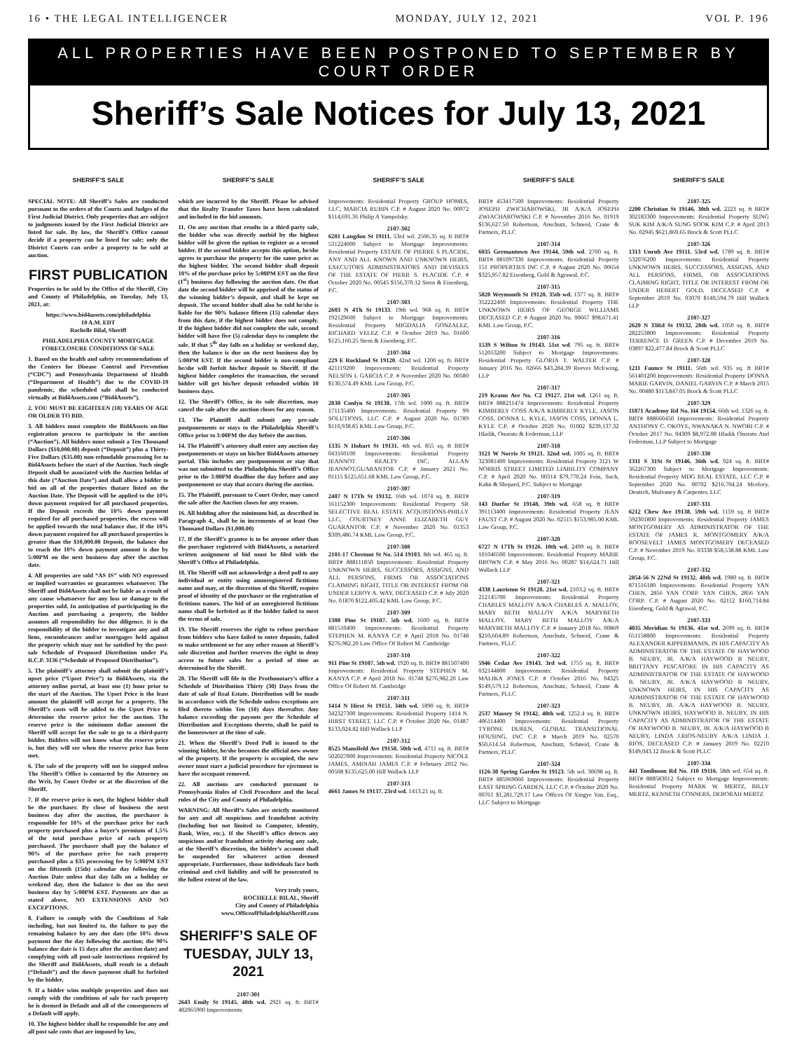16 • THE LEGAL INTELLIGENCER MONDAY, JULY 12, 2021 VOL P. 196
ALL PROPERTIES HAVE BEEN POSTPONED TO SEPTEMBER BY COURT ORDER
Sheriff’s Sale Notices for July 13, 2021
SHERIFF’S SALE
SPECIAL NOTE: All Sheriff’s Sales are conducted pursuant to the orders of the Courts and Judges of the First Judicial District. Only properties that are subject to judgments issued by the First Judicial District are listed for sale. By law, the Sheriff’s Office cannot decide if a property can be listed for sale; only the District Courts can order a property to be sold at auction.
FIRST PUBLICATION
Properties to be sold by the Office of the Sheriff, City and County of Philadelphia, on Tuesday, July 13, 2021, at:
https://www.bid4assets.com/philadelphia
10 A.M. EDT
Rochelle Bilal, Sheriff
PHILADELPHIA COUNTY MORTGAGE FORECLOSURE CONDITIONS OF SALE
1. Based on the health and safety recommendations of the Centers for Disease Control and Prevention (“CDC”) and Pennsylvania Department of Health (“Department of Health”) due to the COVID-19 pandemic, the scheduled sale shall be conducted virtually at Bid4Assets.com (“Bid4Assets”).
2. YOU MUST BE EIGHTEEN (18) YEARS OF AGE OR OLDER TO BID.
3. All bidders must complete the Bid4Assets on-line registration process to participate in the auction (“Auction”). All bidders must submit a Ten Thousand Dollars ($10,000.00) deposit (“Deposit”) plus a Thirty-Five Dollars ($35.00) non-refundable processing fee to Bid4Assets before the start of the Auction. Such single Deposit shall be associated with the Auction heldas of this date (“Auction Date”) and shall allow a bidder to bid on all of the properties thatare listed on the Auction Date. The Deposit will be applied to the 10% down payment required for all purchased properties. If the Deposit exceeds the 10% down payment required for all purchased properties, the excess will be applied towards the total balance due. If the 10% down payment required for all purchased properties is greater than the $10,000.00 Deposit, the balance due to reach the 10% down payment amount is due by 5:00PM on the next business day after the auction date.
4. All properties are sold “AS IS” with NO expressed or implied warranties or guarantees whatsoever. The Sheriff and Bid4Assets shall not be liable as a result of any cause whatsoever for any loss or damage to the properties sold. In anticipation of participating in the Auction and purchasing a property, the bidder assumes all responsibility for due diligence. It is the responsibility of the bidder to investigate any and all liens, encumbrances and/or mortgages held against the property which may not be satisfied by the post-sale Schedule of Proposed Distribution under Pa. R.C.P. 3136 (“Schedule of Proposed Distribution”).
5. The plaintiff’s attorney shall submit the plaintiff’s upset price (“Upset Price”) to Bid4Assets, via the attorney online portal, at least one (1) hour prior to the start of the Auction. The Upset Price is the least amount the plaintiff will accept for a property. The Sheriff’s costs will be added to the Upset Price to determine the reserve price for the auction. The reserve price is the minimum dollar amount the Sheriff will accept for the sale to go to a third-party bidder. Bidders will not know what the reserve price is, but they will see when the reserve price has been met.
6. The sale of the property will not be stopped unless The Sheriff’s Office is contacted by the Attorney on the Writ, by Court Order or at the discretion of the Sheriff.
7. If the reserve price is met, the highest bidder shall be the purchaser. By close of business the next business day after the auction, the purchaser is responsible for 10% of the purchase price for each property purchased plus a buyer’s premium of 1.5% of the total purchase price of each property purchased. The purchaser shall pay the balance of 90% of the purchase price for each property purchased plus a $35 processing fee by 5:00PM EST on the fifteenth (15th) calendar day following the Auction Date unless that day falls on a holiday or weekend day, then the balance is due on the next business day by 5:00PM EST. Payments are due as stated above, NO EXTENSIONS AND NO EXCEPTIONS.
8. Failure to comply with the Conditions of Sale including, but not limited to, the failure to pay the remaining balance by any due date (the 10% down payment due the day following the auction; the 90% balance due date is 15 days after the auction date) and complying with all post-sale instructions required by the Sheriff and Bid4Assets, shall result in a default (“Default”) and the down payment shall be forfeited by the bidder.
9. If a bidder wins multiple properties and does not comply with the conditions of sale for each property he is deemed in Default and all of the consequences of a Default will apply.
10. The highest bidder shall be responsible for any and all post sale costs that are imposed by law,
SHERIFF’S SALE
which are incurred by the Sheriff. Please be advised that the Realty Transfer Taxes have been calculated and included in the bid amounts.
11. On any auction that results in a third-party sale, the bidder who was directly outbid by the highest bidder will be given the option to register as a second bidder. If the second bidder accepts this option, he/she agrees to purchase the property for the same price as the highest bidder. The second bidder shall deposit 10% of the purchase price by 5:00PM EST on the first (1<sup>st</sup>) business day following the auction date. On that date the second bidder will be apprised of the status of the winning bidder’s deposit, and shall be kept on deposit. The second bidder shall also be told he/she is liable for the 90% balance fifteen (15) calendar days from this date, if the highest bidder does not comply. If the highest bidder did not complete the sale, second bidder will have five (5) calendar days to complete the sale. If that 5<sup>th</sup> day falls on a holiday or weekend day, then the balance is due on the next business day by 5:00PM EST. If the second bidder is non-compliant he/she will forfeit his/her deposit to Sheriff. If the highest bidder completes the transaction, the second bidder will get his/her deposit refunded within 10 business days.
12. The Sheriff’s Office, in its sole discretion, may cancel the sale after the auction closes for any reason.
13. The Plaintiff shall submit any pre-sale postponements or stays to the Philadelphia Sheriff’s Office prior to 3:00PM the day before the auction.
14. The Plaintiff’s attorney shall enter any auction day postponements or stays on his/her Bid4Assets attorney portal. This includes any postponement or stay that was not submitted to the Philadelphia Sheriff’s Office prior to the 3:00PM deadline the day before and any postponement or stay that occurs during the auction.
15. The Plaintiff, pursuant to Court Order, may cancel the sale after the Auction closes for any reason.
16. All bidding after the minimum bid, as described in Paragraph 4., shall be in increments of at least One Thousand Dollars ($1,000.00)
17. If the Sheriff’s grantee is to be anyone other than the purchaser registered with Bid4Assets, a notarized written assignment of bid must be filed with the Sheriff’s Office of Philadelphia.
18. The Sheriff will not acknowledge a deed poll to any individual or entity using anunregistered fictitious name and may, at the discretion of the Sheriff, require proof of identity of the purchaser or the registration of fictitious names. The bid of an unregistered fictitious name shall be forfeited as if the bidder failed to meet the terms of sale.
19. The Sheriff reserves the right to refuse purchase from bidders who have failed to enter deposits, failed to make settlement or for any other reason at Sheriff’s sole discretion and further reserves the right to deny access to future sales for a period of time as determined by the Sheriff.
20. The Sheriff will file in the Prothonotary’s office a Schedule of Distribution Thirty (30) Days from the date of sale of Real Estate. Distribution will be made in accordance with the Schedule unless exceptions are filed thereto within Ten (10) days thereafter. Any balance exceeding the payouts per the Schedule of Distribution and Exceptions thereto, shall be paid to the homeowner at the time of sale.
21. When the Sheriff’s Deed Poll is issued to the winning bidder, he/she becomes the official new owner of the property. If the property is occupied, the new owner must start a judicial procedure for ejectment to have the occupant removed.
22. All auctions are conducted pursuant to Pennsylvania Rules of Civil Procedure and the local rules of the City and County of Philadelphia.
WARNING: All Sheriff’s Sales are strictly monitored for any and all suspicious and fraudulent activity (Including but not limited to Computer, Identity, Bank, Wire, etc.). If the Sheriff’s office detects any suspicious and/or fraudulent activity during any sale, at the Sheriff’s discretion, the bidder’s account shall be suspended for whatever action deemed appropriate. Furthermore, those individuals face both criminal and civil liability and will be prosecuted to the fullest extent of the law.
Very truly yours,
ROCHELLE BILAL, Sheriff
City and County of Philadelphia
www.OfficeofPhiladelphiaSheriff.com
SHERIFF’S SALE OF TUESDAY, JULY 13, 2021
2107-301
2643 Emily St 19145. 48th wd. 2921 sq. ft. BRT# 482065900 Improvements:
SHERIFF’S SALE
Improvements: Residential Property GROUP HOMES, LLC, MARCIA RUBIN C.P. # August 2020 No. 00972 $114,691.36 Philip A Yampolsky.
2107-302
6201 Langdon St 19111. 53rd wd. 2506.35 sq. ft BRT# 531224000 Subject to Mortgage Improvements: Residential Property ESTATE OF PIERRE S PLACIDE, ANY AND ALL KNOWN AND UNKNOWN HEIRS, EXECUTORS ADMINISTRATORS AND DEVISEES OF THE ESTATE OF PIERR S. PLACIDE C.P. # October 2020 No. 00545 $156,370.12 Stern & Eisenberg, P.C.
2107-303
2603 N 4Th St 19133. 19th wd. 968 sq. ft. BRT# 192129600 Subject to Mortgage Improvements: Residential Property MIGDALIA GONZALEZ, RICHARD VELEZ C.P. # October 2019 No. 01600 $125,160.25 Stern & Eisenberg, P.C.
2107-304
229 E Rockland St 19120. 42nd wd. 1200 sq. ft. BRT# 421119200 Improvements: Residential Property NELSON L GARCIA C.P. # November 2020 No. 00580 $130,574.49 KML Law Group, P.C.
2107-305
2030 Conlyn St 19138. 17th wd. 1000 sq. ft. BRT# 171135400 Improvements: Residential Property 99 SOLUTIONS, LLC C.P. # August 2020 No. 01789 $110,938.85 KML Law Group, P.C.
2107-306
1335 N Hobart St 19131. 4th wd. 855 sq. ft BRT# 043160100 Improvements: Residential Property JEANNOT REALTY INC, ALLAN JEANNOT,GUARANTOR C.P. # January 2021 No. 01115 $125,651.68 KML Law Group, P.C.
2107-307
2407 N 17Th St 19132. 16th wd. 1074 sq. ft. BRT# 161152300 Improvements: Residential Property SR SELECTIVE REAL ESTATE ACQUISTIONS-PHILLY LLC, COURTNEY ANNE ELIZABETH GUY GUARANTOR C.P. # November 2020 No. 01353 $309,486.74 KML Law Group, P.C.
2107-308
2101-17 Chestnut St No. 514 19103. 8th wd. 465 sq. ft. BRT# 888111850 Improvements: Residential Property UNKNOWN HEIRS, SUCCESSORS, ASSIGNS, AND ALL PERSONS, FIRMS OR ASSOCIATIONS CLAIMING RIGHT, TITLE OR INTEREST FROM OR UNDER LEROY A. WAY, DECEASED C.P. # July 2020 No. 01870 $122,405.42 KML Law Group, P.C.
2107-309
1300 Pine St 19107. 5th wd. 1600 sq. ft. BRT# 881510400 Improvements: Residential Property STEPHEN M. KANYA C.P. # April 2018 No. 01748 $276,982.20 Law Office Of Robert M. Cambridge
2107-310
911 Pine St 19107. 5th wd. 1920 sq. ft. BRT# 881507400 Improvements: Residential Property STEPHEN M. KANYA C.P. # April 2018 No. 01748 $276,982.20 Law Office Of Robert M. Cambridge
2107-311
1414 N Hirst St 19151. 34th wd. 1890 sq. ft. BRT# 342327300 Improvements: Residential Property 1414 N. HIRST STREET, LLC C.P. # October 2020 No. 01487 $133,024.82 Hill Wallack LLP
2107-312
8525 Mansfield Ave 19150. 50th wd. 4711 sq. ft. BRT# 502027000 Improvements: Residential Property NICOLE JAMES, AMINAH JAMES C.P. # February 2012 No. 00508 $135,625.00 Hill Wallack LLP
2107-313
4661 James St 19137. 23rd wd. 1413.21 sq. ft.
SHERIFF’S SALE
BRT# 453417500 Improvements: Residential Property JOSEPH ZWICHAROWSKI, JR A/K/A JOSEPH ZWIACHAROWSKI C.P. # November 2016 No. 01919 $136,627.50 Robertson, Anschutz, Schneid, Crane & Partners, PLLC
2107-314
6035 Germantown Ave 19144. 59th wd. 2700 sq. ft. BRT# 881097330 Improvements: Residential Property 151 PROPERTIES INC C.P. # August 2020 No. 00654 $325,957.82 Eisenberg, Gold & Agrawal, P.C.
2107-315
5820 Weymouth St 19120. 35th wd. 1377 sq. ft. BRT# 352222400 Improvements: Residential Property THE UNKNOWN HEIRS OF GEORGE WILLIAMS DECEASED C.P. # August 2020 No. 00667 $98,671.41 KML Law Group, P.C.
2107-316
1539 S Wilton St 19143. 51st wd. 795 sq. ft. BRT# 512053200 Subject to Mortgage Improvements: Residential Property GLORIA T. WALTER C.P. # January 2016 No. 02666 $43,284.39 Reeves McEwing, LLP
2107-317
219 Krams Ave No. C2 19127. 21st wd. 1261 sq. ft. BRT# 888211474 Improvements: Residential Property KIMBERLY COSS A/K/A KIMBERLY KYLE, JASON COSS, DONNA L. KYLE, JASON COSS, DONNA L. KYLE C.P. # October 2020 No. 01002 $239,137.32 Hladik, Onorato & Federman, LLP
2107-318
3121 W Norris St 19121. 32nd wd. 1005 sq. ft. BRT# 323081400 Improvements: Residential Property 3121 W NORRIS STREET LIMITED LIABILITY COMPANY C.P. # April 2020 No. 00314 $79,770.24 Fein, Such, Kahn & Shepard, P.C. Subject to Mortgage
2107-319
143 Durfor St 19148. 39th wd. 658 sq. ft BRT# 391113400 Improvements: Residential Property JEAN FAUST C.P. # August 2020 No. 02515 $153,985.00 KML Law Group, P.C.
2107-320
6727 N 17Th St 19126. 10th wd. 2499 sq. ft. BRT# 101046500 Improvements: Residential Property MARIE BROWN C.P. # May 2016 No. 00287 $14,624.71 Hill Wallack LLP
2107-321
4338 Lauriston St 19128. 21st wd. 2103.2 sq. ft. BRT# 212145700 Improvements: Residential Property CHARLES MALLOY A/K/A CHARLES A. MALLOY, MARY BETH MALLOY A/K/A MARYBETH MALLOY, MARY BETH MALLOY A/K/A MARYBETH MALLOY C.P. # January 2018 No. 00869 $210,604.89 Robertson, Anschutz, Schneid, Crane & Partners, PLLC
2107-322
5946 Cedar Ave 19143. 3rd wd. 1755 sq. ft. BRT# 032144800 Improvements: Residential Property MALIKA JONES C.P. # October 2016 No. 04325 $149,579.12 Robertson, Anschutz, Schneid, Crane & Partners, PLLC
2107-323
2537 Massey St 19142. 40th wd. 1252.4 sq. ft. BRT# 406114400 Improvements: Residential Property TYRONE DUREN, GLOBAL TRANSITIONAL HOUSING, INC C.P. # March 2019 No. 02570 $50,614.54 Robertson, Anschutz, Schneid, Crane & Partners, PLLC
2107-324
1126-30 Spring Garden St 19123. 5th wd. 30698 sq. ft. BRT# 885969060 Improvements: Residential Property EAST SPRING GARDEN, LLC C.P. # October 2020 No. 00761 $1,281,729.17 Law Offices Of Xingye Yan, Esq., LLC Subject to Mortgage
SHERIFF’S SALE
2107-325
2200 Christian St 19146. 30th wd. 2223 sq. ft BRT# 302183300 Improvements: Residential Property SUNG SUK KIM A/K/A SUNG SOOK KIM C.P. # April 2013 No. 02945 $621,869.65 Brock & Scott PLLC
2107-326
1313 Unruh Ave 19111. 53rd wd. 1789 sq. ft. BRT# 532076200 Improvements: Residential Property UNKNOWN HEIRS, SUCCESSORS, ASSIGNS, AND ALL PERSONS, FIRMS, OR ASSOCIATIONS CLAIMING RIGHT, TITLE OR INTEREST FROM OR UNDER HEBERT GOLD, DECEASED C.P. # September 2019 No. 03070 $140,594.79 Hill Wallack LLP
2107-327
2620 N 33Rd St 19132. 28th wd. 1050 sq. ft. BRT# 282253800 Improvements: Residential Property TERRENCE D. GREEN C.P. # December 2019 No. 03897 $22,477.84 Brock & Scott PLLC
2107-328
1211 Faunce St 19111. 56th wd. 935 sq. ft BRT# 561401200 Improvements: Residential Property DONNA MARIE GARVIN, DANIEL GARVIN C.P. # March 2015 No. 00480 $113,847.05 Brock & Scott PLLC
2107-329
11871 Academy Rd No. H4 19154. 66th wd. 1326 sq. ft. BRT# 888660450 Improvements: Residential Property ANTHONY C. OKOYE, NWANAKA N. NWOBI C.P. # October 2017 No. 04309 $8,972.08 Hladik Onorato And Federman, LLP Subject to Mortgage
2107-330
1311 S 31St St 19146. 36th wd. 924 sq. ft. BRT# 362267300 Subject to Mortgage Improvements: Residential Property MDG REAL ESTATE, LLC C.P. # September 2020 No. 00702 $216,704.24 Mcelory, Deutsch, Mulvaney & Carpenter, LLC
2107-331
6212 Chew Ave 19138. 59th wd. 1159 sq. ft BRT# 592301800 Improvements: Residential Property JAMES MONTGOMERY AS ADMINISTRATOR OF THE ESTATE OF JAMES R. MONTGOMERY A/K/A ROOSEVELT JAMES MONTGOMERY DECEASED C.P. # November 2019 No. 03338 $58,538.88 KML Law Group, P.C.
2107-332
2854-56 N 22Nd St 19132. 48th wd. 1980 sq. ft. BRT# 871516180 Improvements: Residential Property YAN CHEN, 2856 YAN CORP. YAN CHEN, 2856 YAN CORP. C.P. # August 2020 No. 02112 $160,714.84 Eisenberg, Gold & Agrawal, P.C.
2107-333
4035 Meridian St 19136. 41st wd. 2699 sq. ft. BRT# 651158800 Improvements: Residential Property ALEXANDER KIPPERMANIN, IN HIS CAPACITY AS ADMINISTRATOR OF THE ESTATE OF HAYWOOD B. NEUBY, JR. A/K/A HAYWOOD B NEUBY, BRITTANY PESCATORE IN HIS CAPACITY AS ADMINISTRATOR OF THE ESTATE OF HAYWOOD B. NEUBY, JR. A/K/A HAYWOOD B NEUBY, UNKNOWN HEIRS, IN HIS CAPACITY AS ADMINISTRATOR OF THE ESTATE OF HAYWOOD B. NEUBY, JR. A/K/A HAYWOOD B. NEUBY, UNKNOWN HEIRS, HAYWOOD B. NEUBY, IN HIS CAPACITY AS ADMINISTRATOR OF THE ESTATE OF HAYWOOD B. NEUBY, JR. A/K/A HAYWOOD B NEUBY, LINDA J.RIOS-NEUBY A/K/A LINDA J. RIOS, DECEASED C.P. # January 2019 No. 02210 $149,043.12 Brock & Scott PLLC
2107-334
441 Tomlinson Rd No. J10 19116. 58th wd. 654 sq. ft. BRT# 888583012 Subject to Mortgage Improvements: Residential Property MARK W. MERTZ, BILLY MERTZ, KENNETH CONNERS, DEBORAH MERTZ